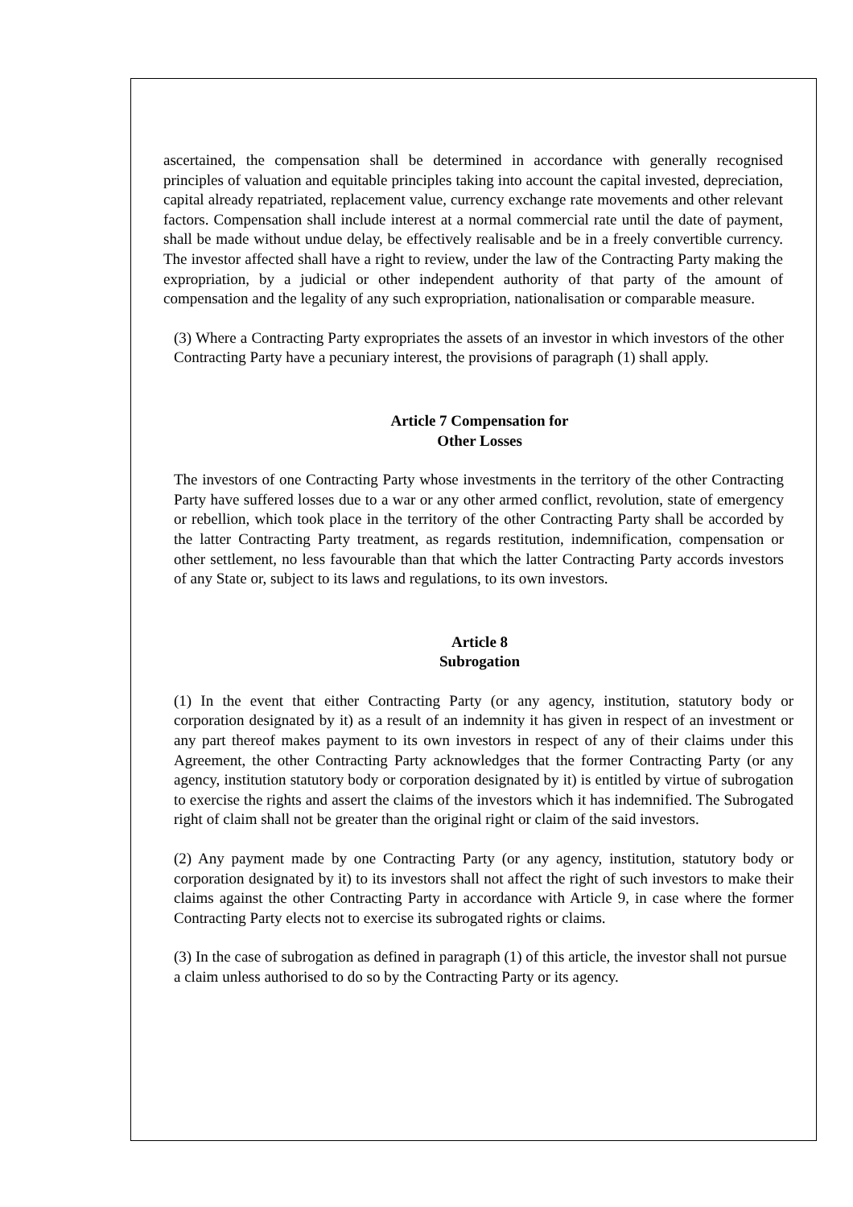ascertained, the compensation shall be determined in accordance with generally recognised principles of valuation and equitable principles taking into account the capital invested, depreciation, capital already repatriated, replacement value, currency exchange rate movements and other relevant factors. Compensation shall include interest at a normal commercial rate until the date of payment, shall be made without undue delay, be effectively realisable and be in a freely convertible currency. The investor affected shall have a right to review, under the law of the Contracting Party making the expropriation, by a judicial or other independent authority of that party of the amount of compensation and the legality of any such expropriation, nationalisation or comparable measure.
(3) Where a Contracting Party expropriates the assets of an investor in which investors of the other Contracting Party have a pecuniary interest, the provisions of paragraph (1) shall apply.
Article 7 Compensation for
Other Losses
The investors of one Contracting Party whose investments in the territory of the other Contracting Party have suffered losses due to a war or any other armed conflict, revolution, state of emergency or rebellion, which took place in the territory of the other Contracting Party shall be accorded by the latter Contracting Party treatment, as regards restitution, indemnification, compensation or other settlement, no less favourable than that which the latter Contracting Party accords investors of any State or, subject to its laws and regulations, to its own investors.
Article 8
Subrogation
(1) In the event that either Contracting Party (or any agency, institution, statutory body or corporation designated by it) as a result of an indemnity it has given in respect of an investment or any part thereof makes payment to its own investors in respect of any of their claims under this Agreement, the other Contracting Party acknowledges that the former Contracting Party (or any agency, institution statutory body or corporation designated by it) is entitled by virtue of subrogation to exercise the rights and assert the claims of the investors which it has indemnified. The Subrogated right of claim shall not be greater than the original right or claim of the said investors.
(2) Any payment made by one Contracting Party (or any agency, institution, statutory body or corporation designated by it) to its investors shall not affect the right of such investors to make their claims against the other Contracting Party in accordance with Article 9, in case where the former Contracting Party elects not to exercise its subrogated rights or claims.
(3) In the case of subrogation as defined in paragraph (1) of this article, the investor shall not pursue a claim unless authorised to do so by the Contracting Party or its agency.